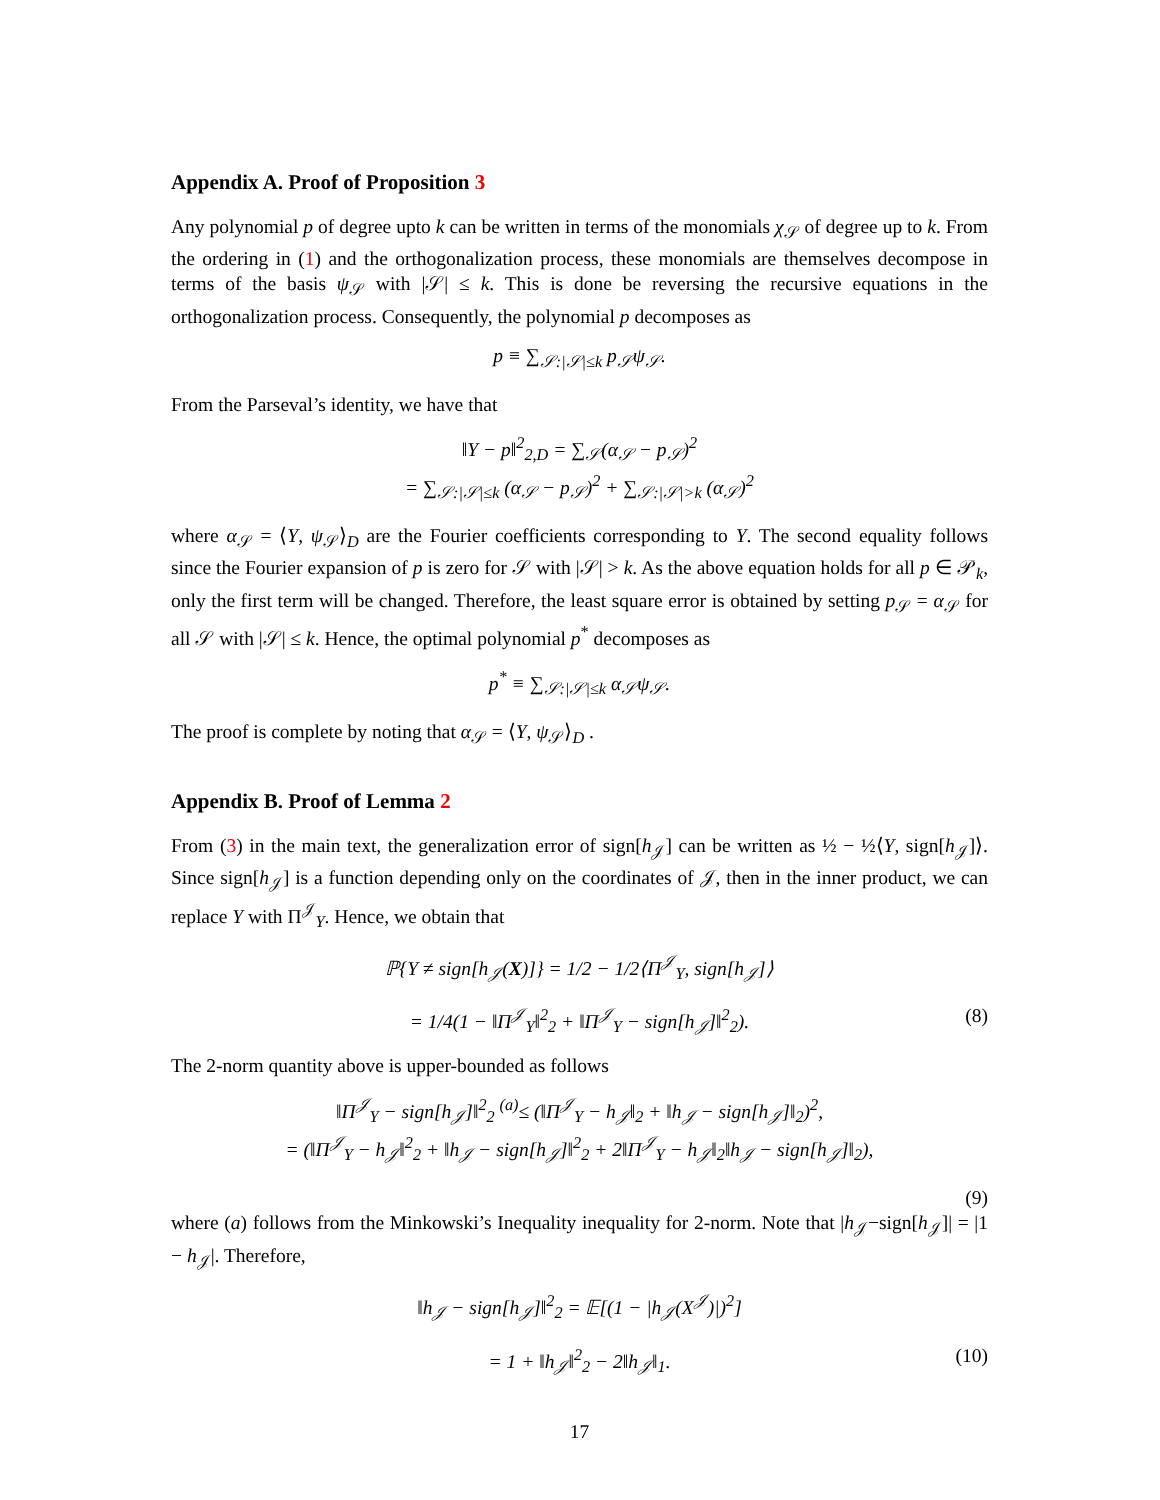Appendix A. Proof of Proposition 3
Any polynomial p of degree upto k can be written in terms of the monomials χ<sub>𝒮</sub> of degree up to k. From the ordering in (1) and the orthogonalization process, these monomials are themselves decompose in terms of the basis ψ<sub>𝒮</sub> with |𝒮| ≤ k. This is done be reversing the recursive equations in the orthogonalization process. Consequently, the polynomial p decomposes as
p ≡ ∑<sub>𝒮:|𝒮|≤k</sub> p<sub>𝒮</sub>ψ<sub>𝒮</sub>.
From the Parseval’s identity, we have that
‖Y − p‖<sup>2</sup><sub>2,D</sub> = ∑<sub>𝒮</sub>(α<sub>𝒮</sub> − p<sub>𝒮</sub>)<sup>2</sup>
= ∑<sub>𝒮:|𝒮|≤k</sub> (α<sub>𝒮</sub> − p<sub>𝒮</sub>)<sup>2</sup> + ∑<sub>𝒮:|𝒮|>k</sub> (α<sub>𝒮</sub>)<sup>2</sup>
where α<sub>𝒮</sub> = ⟨Y, ψ<sub>𝒮</sub>⟩<sub>D</sub> are the Fourier coefficients corresponding to Y. The second equality follows since the Fourier expansion of p is zero for 𝒮 with |𝒮| > k. As the above equation holds for all p ∈ 𝒫<sub>k</sub>, only the first term will be changed. Therefore, the least square error is obtained by setting p<sub>𝒮</sub> = α<sub>𝒮</sub> for all 𝒮 with |𝒮| ≤ k. Hence, the optimal polynomial p<sup>*</sup> decomposes as
p<sup>*</sup> ≡ ∑<sub>𝒮:|𝒮|≤k</sub> α<sub>𝒮</sub>ψ<sub>𝒮</sub>.
The proof is complete by noting that α<sub>𝒮</sub> = ⟨Y, ψ<sub>𝒮</sub>⟩<sub>D</sub> .
Appendix B. Proof of Lemma 2
From (3) in the main text, the generalization error of sign[h<sub>𝒥</sub>] can be written as ½ − ½⟨Y, sign[h<sub>𝒥</sub>]⟩. Since sign[h<sub>𝒥</sub>] is a function depending only on the coordinates of 𝒥, then in the inner product, we can replace Y with Π<sup>𝒥</sup><sub>Y</sub>. Hence, we obtain that
ℙ{Y ≠ sign[h<sub>𝒥</sub>(X)]} = 1/2 − 1/2⟨Π<sup>𝒥</sup><sub>Y</sub>, sign[h<sub>𝒥</sub>]⟩
= 1/4(1 − ‖Π<sup>𝒥</sup><sub>Y</sub>‖<sup>2</sup><sub>2</sub> + ‖Π<sup>𝒥</sup><sub>Y</sub> − sign[h<sub>𝒥</sub>]‖<sup>2</sup><sub>2</sub>). (8)
The 2-norm quantity above is upper-bounded as follows
‖Π<sup>𝒥</sup><sub>Y</sub> − sign[h<sub>𝒥</sub>]‖<sup>2</sup><sub>2</sub> <sup>(a)</sup>≤ (‖Π<sup>𝒥</sup><sub>Y</sub> − h<sub>𝒥</sub>‖<sub>2</sub> + ‖h<sub>𝒥</sub> − sign[h<sub>𝒥</sub>]‖<sub>2</sub>)<sup>2</sup>,
= (‖Π<sup>𝒥</sup><sub>Y</sub> − h<sub>𝒥</sub>‖<sup>2</sup><sub>2</sub> + ‖h<sub>𝒥</sub> − sign[h<sub>𝒥</sub>]‖<sup>2</sup><sub>2</sub> + 2‖Π<sup>𝒥</sup><sub>Y</sub> − h<sub>𝒥</sub>‖<sub>2</sub>‖h<sub>𝒥</sub> − sign[h<sub>𝒥</sub>]‖<sub>2</sub>),
(9)
where (a) follows from the Minkowski’s Inequality inequality for 2-norm. Note that |h<sub>𝒥</sub>−sign[h<sub>𝒥</sub>]| = |1 − h<sub>𝒥</sub>|. Therefore,
‖h<sub>𝒥</sub> − sign[h<sub>𝒥</sub>]‖<sup>2</sup><sub>2</sub> = 𝔼[(1 − |h<sub>𝒥</sub>(X<sup>𝒥</sup>)|)<sup>2</sup>]
= 1 + ‖h<sub>𝒥</sub>‖<sup>2</sup><sub>2</sub> − 2‖h<sub>𝒥</sub>‖<sub>1</sub>. (10)
17